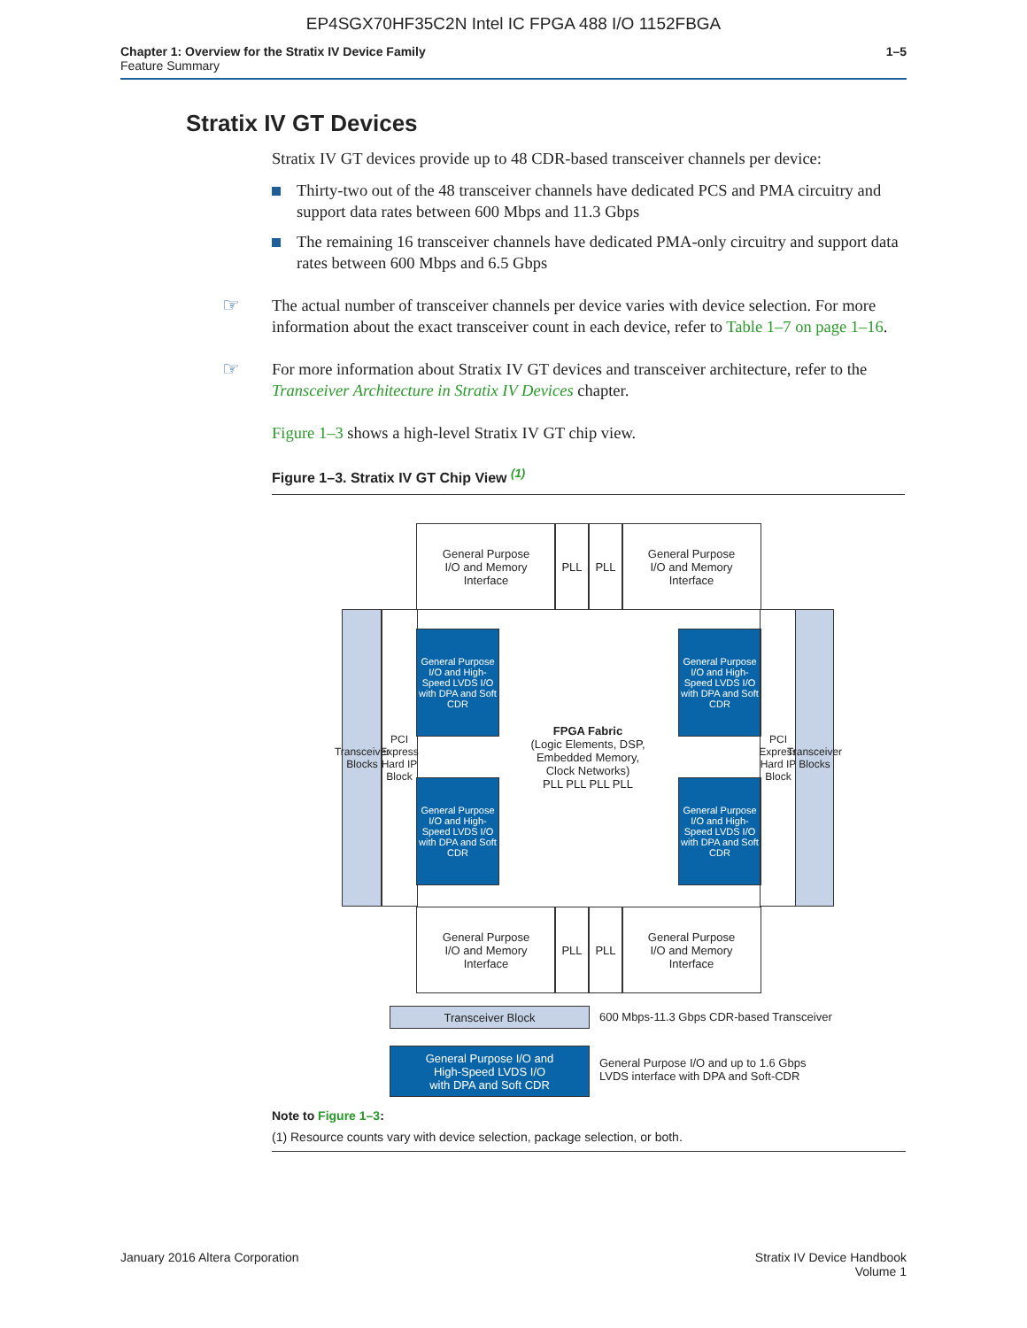EP4SGX70HF35C2N Intel IC FPGA 488 I/O 1152FBGA
Chapter 1: Overview for the Stratix IV Device Family
Feature Summary
1–5
Stratix IV GT Devices
Stratix IV GT devices provide up to 48 CDR-based transceiver channels per device:
Thirty-two out of the 48 transceiver channels have dedicated PCS and PMA circuitry and support data rates between 600 Mbps and 11.3 Gbps
The remaining 16 transceiver channels have dedicated PMA-only circuitry and support data rates between 600 Mbps and 6.5 Gbps
☞ The actual number of transceiver channels per device varies with device selection. For more information about the exact transceiver count in each device, refer to Table 1–7 on page 1–16.
☞ For more information about Stratix IV GT devices and transceiver architecture, refer to the Transceiver Architecture in Stratix IV Devices chapter.
Figure 1–3 shows a high-level Stratix IV GT chip view.
Figure 1–3. Stratix IV GT Chip View <sup>(1)</sup>
General Purpose
I/O and Memory
Interface
PLL PLL
General Purpose
I/O and Memory
Interface
Transceiver Blocks
PCI Express Hard IP Block
General Purpose I/O and High-Speed LVDS I/O with DPA and Soft CDR
General Purpose I/O and High-Speed LVDS I/O with DPA and Soft CDR
FPGA Fabric
(Logic Elements, DSP,
Embedded Memory,
Clock Networks)
PLL PLL PLL PLL
General Purpose I/O and High-Speed LVDS I/O with DPA and Soft CDR
General Purpose I/O and High-Speed LVDS I/O with DPA and Soft CDR
PCI Express Hard IP Block
Transceiver Blocks
General Purpose
I/O and Memory
Interface
PLL PLL
General Purpose
I/O and Memory
Interface
Transceiver Block
600 Mbps-11.3 Gbps CDR-based Transceiver
General Purpose I/O and
High-Speed LVDS I/O
with DPA and Soft CDR
General Purpose I/O and up to 1.6 Gbps
LVDS interface with DPA and Soft-CDR
Note to Figure 1–3:
(1) Resource counts vary with device selection, package selection, or both.
January 2016 Altera Corporation
Stratix IV Device Handbook
Volume 1